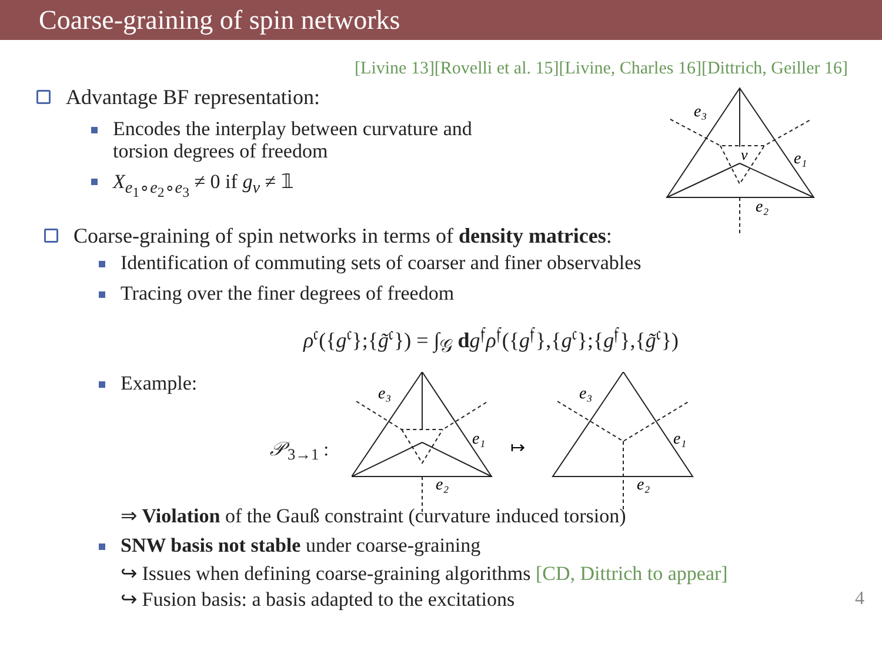Coarse-graining of spin networks
[Livine 13][Rovelli et al. 15][Livine, Charles 16][Dittrich, Geiller 16]
e₃
e₁
e₂
v
Advantage BF representation:
Encodes the interplay between curvature and
torsion degrees of freedom
X<sub>e<sub>1</sub>∘e<sub>2</sub>∘e<sub>3</sub></sub> ≠ 0 if g<sub>v</sub> ≠ 𝟙
Coarse-graining of spin networks in terms of density matrices:
Identification of commuting sets of coarser and finer observables
Tracing over the finer degrees of freedom
ρ<sup>𝔠</sup>({g<sup>𝔠</sup>};{g̃<sup>𝔠</sup>}) = ∫<sub>𝒢</sub> dg<sup>𝔣</sup>ρ<sup>𝔣</sup>({g<sup>𝔣</sup>},{g<sup>𝔠</sup>};{g<sup>𝔣</sup>},{g̃<sup>𝔠</sup>})
Example:
𝒫<sub>3→1</sub> :
e₃
e₁
e₂
↦
e₃
e₁
e₂
⇒ Violation of the Gauß constraint (curvature induced torsion)
SNW basis not stable under coarse-graining
↪ Issues when defining coarse-graining algorithms [CD, Dittrich to appear]
↪ Fusion basis: a basis adapted to the excitations 4